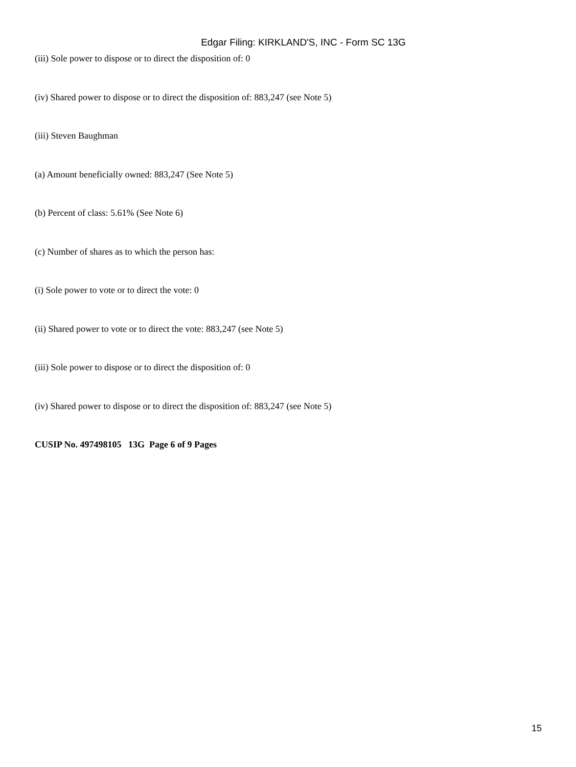Edgar Filing: KIRKLAND'S, INC - Form SC 13G
(iii) Sole power to dispose or to direct the disposition of: 0
(iv) Shared power to dispose or to direct the disposition of: 883,247 (see Note 5)
(iii) Steven Baughman
(a) Amount beneficially owned: 883,247 (See Note 5)
(b) Percent of class: 5.61% (See Note 6)
(c) Number of shares as to which the person has:
(i) Sole power to vote or to direct the vote: 0
(ii) Shared power to vote or to direct the vote: 883,247 (see Note 5)
(iii) Sole power to dispose or to direct the disposition of: 0
(iv) Shared power to dispose or to direct the disposition of: 883,247 (see Note 5)
CUSIP No. 497498105 13G Page 6 of 9 Pages
15